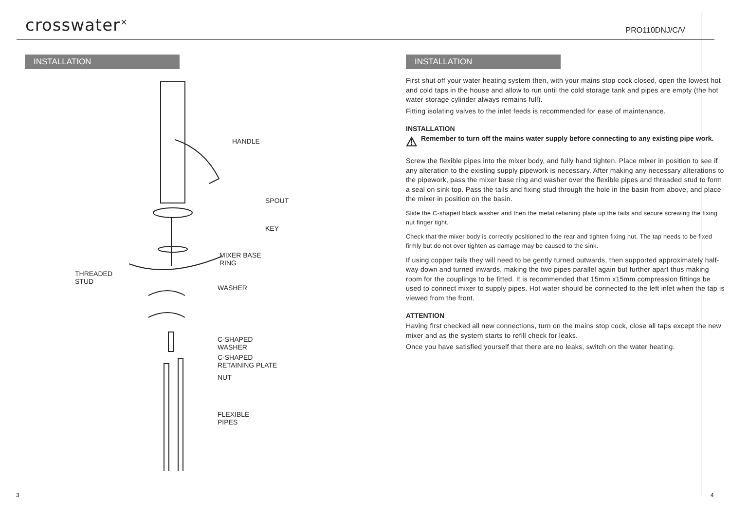crosswater<sup>×</sup>
PRO110DNJ/C/V
INSTALLATION
HANDLE
SPOUT
KEY
MIXER BASE
RING
THREADED
STUD
WASHER
C-SHAPED
WASHER
C-SHAPED
RETAINING PLATE
NUT
FLEXIBLE
PIPES
INSTALLATION
First shut off your water heating system then, with your mains stop cock closed, open the lowest hot and cold taps in the house and allow to run until the cold storage tank and pipes are empty (the hot water storage cylinder always remains full).
Fitting isolating valves to the inlet feeds is recommended for ease of maintenance.
INSTALLATION
⚠ Remember to turn off the mains water supply before connecting to any existing pipe work.
Screw the flexible pipes into the mixer body, and fully hand tighten. Place mixer in position to see if any alteration to the existing supply pipework is necessary. After making any necessary alterations to the pipework, pass the mixer base ring and washer over the flexible pipes and threaded stud to form a seal on sink top. Pass the tails and fixing stud through the hole in the basin from above, and place the mixer in position on the basin.
Slide the C-shaped black washer and then the metal retaining plate up the tails and secure screwing the fixing nut finger tight.
Check that the mixer body is correctly positioned to the rear and tighten fixing nut. The tap needs to be fixed firmly but do not over tighten as damage may be caused to the sink.
If using copper tails they will need to be gently turned outwards, then supported approximately half-way down and turned inwards, making the two pipes parallel again but further apart thus making room for the couplings to be fitted. It is recommended that 15mm x15mm compression fittings be used to connect mixer to supply pipes. Hot water should be connected to the left inlet when the tap is viewed from the front.
ATTENTION
Having first checked all new connections, turn on the mains stop cock, close all taps except the new mixer and as the system starts to refill check for leaks.
Once you have satisfied yourself that there are no leaks, switch on the water heating.
3 4